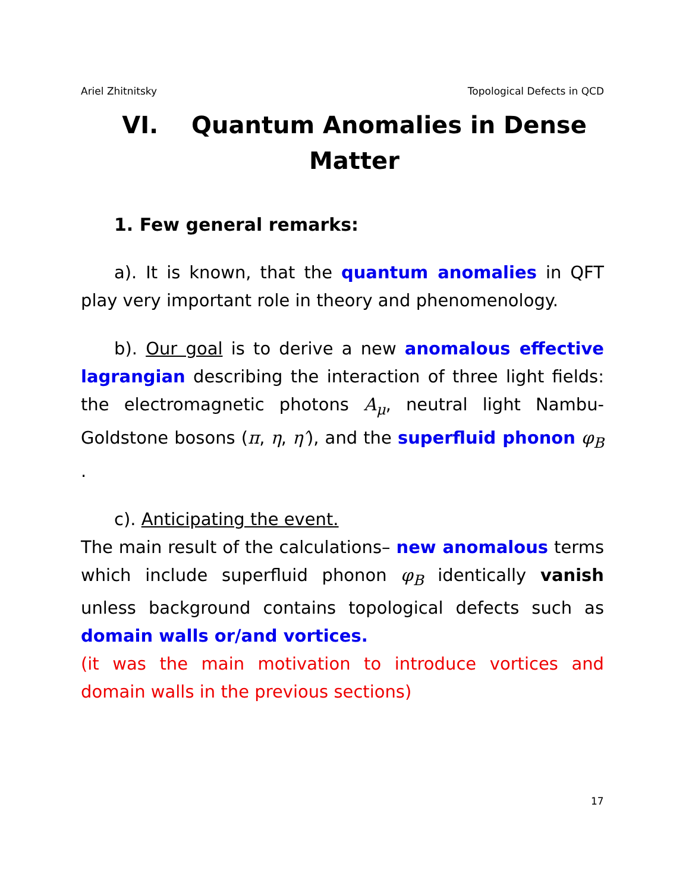Ariel Zhitnitsky Topological Defects in QCD
VI. Quantum Anomalies in Dense Matter
1. Few general remarks:
a). It is known, that the quantum anomalies in QFT play very important role in theory and phenomenology.
b). Our goal is to derive a new anomalous effective lagrangian describing the interaction of three light fields: the electromagnetic photons A<sub>μ</sub>, neutral light Nambu-Goldstone bosons (π, η, η′), and the superfluid phonon φ<sub>B</sub> .
c). Anticipating the event.
The main result of the calculations– new anomalous terms which include superfluid phonon φ<sub>B</sub> identically vanish unless background contains topological defects such as domain walls or/and vortices.
(it was the main motivation to introduce vortices and domain walls in the previous sections)
17